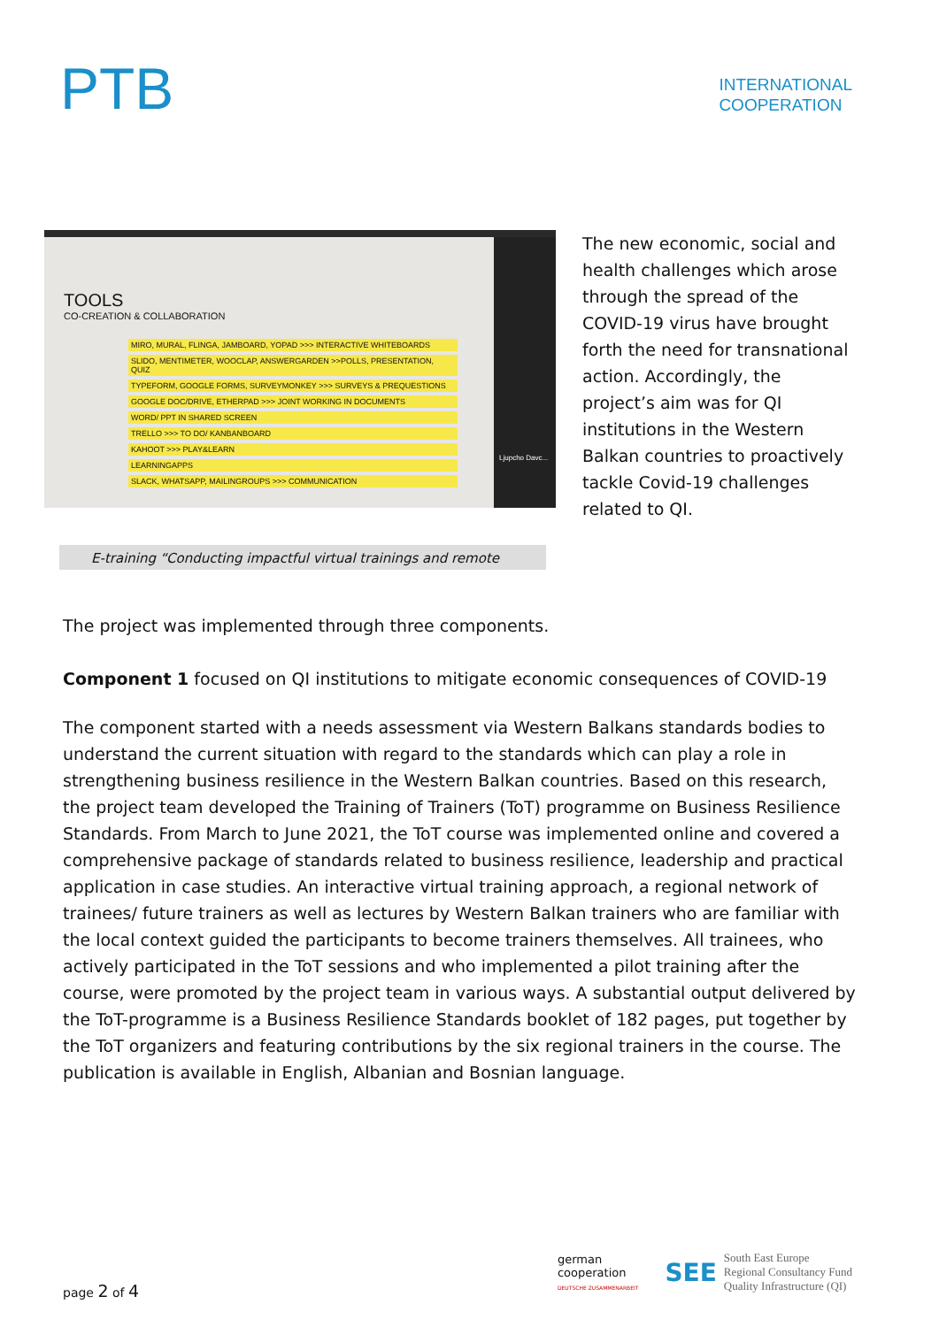PTB
INTERNATIONAL
COOPERATION
TOOLS
CO-CREATION & COLLABORATION
MIRO, MURAL, FLINGA, JAMBOARD, YOPAD >>> INTERACTIVE WHITEBOARDS
SLIDO, MENTIMETER, WOOCLAP, ANSWERGARDEN >>POLLS, PRESENTATION, QUIZ
TYPEFORM, GOOGLE FORMS, SURVEYMONKEY >>> SURVEYS & PREQUESTIONS
GOOGLE DOC/DRIVE, ETHERPAD >>> JOINT WORKING IN DOCUMENTS
WORD/ PPT IN SHARED SCREEN
TRELLO >>> TO DO/ KANBANBOARD
KAHOOT >>> PLAY&LEARN
LEARNINGAPPS
SLACK, WHATSAPP, MAILINGROUPS >>> COMMUNICATION
Ljupcho Davc...
The new economic, social and health challenges which arose through the spread of the COVID-19 virus have brought forth the need for transnational action. Accordingly, the project’s aim was for QI institutions in the Western Balkan countries to proactively tackle Covid-19 challenges related to QI.
E-training “Conducting impactful virtual trainings and remote
The project was implemented through three components.
Component 1 focused on QI institutions to mitigate economic consequences of COVID-19
The component started with a needs assessment via Western Balkans standards bodies to understand the current situation with regard to the standards which can play a role in strengthening business resilience in the Western Balkan countries. Based on this research, the project team developed the Training of Trainers (ToT) programme on Business Resilience Standards. From March to June 2021, the ToT course was implemented online and covered a comprehensive package of standards related to business resilience, leadership and practical application in case studies. An interactive virtual training approach, a regional network of trainees/ future trainers as well as lectures by Western Balkan trainers who are familiar with the local context guided the participants to become trainers themselves. All trainees, who actively participated in the ToT sessions and who implemented a pilot training after the course, were promoted by the project team in various ways. A substantial output delivered by the ToT-programme is a Business Resilience Standards booklet of 182 pages, put together by the ToT organizers and featuring contributions by the six regional trainers in the course. The publication is available in English, Albanian and Bosnian language.
page 2 of 4
german
cooperation
DEUTSCHE ZUSAMMENARBEIT
SEE South East Europe
Regional Consultancy Fund
Quality Infrastructure (QI)